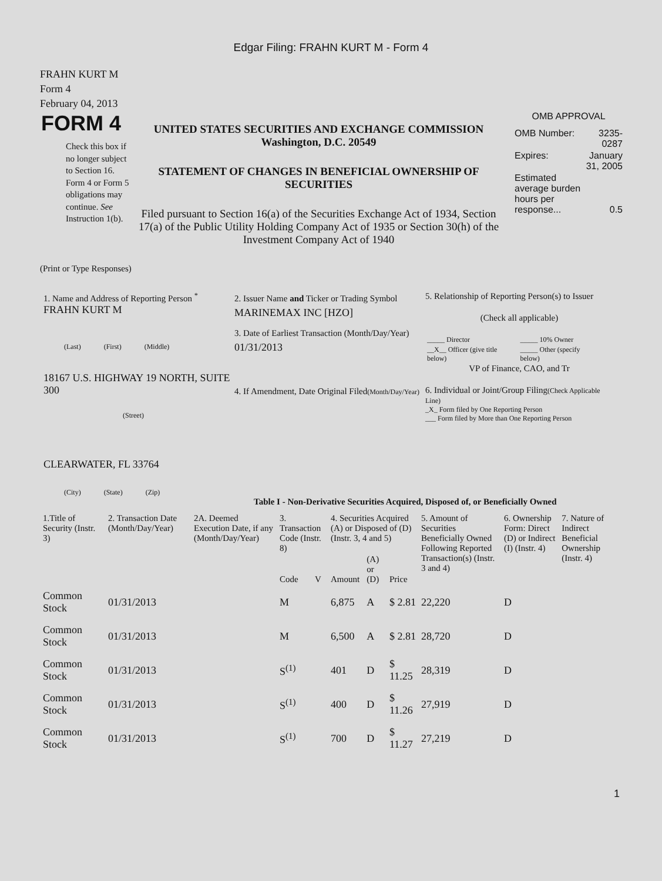Edgar Filing: FRAHN KURT M - Form 4
FRAHN KURT M
Form 4
February 04, 2013
FORM 4
Check this box if no longer subject to Section 16. Form 4 or Form 5 obligations may continue. See Instruction 1(b).
UNITED STATES SECURITIES AND EXCHANGE COMMISSION
Washington, D.C. 20549
STATEMENT OF CHANGES IN BENEFICIAL OWNERSHIP OF SECURITIES
Filed pursuant to Section 16(a) of the Securities Exchange Act of 1934, Section 17(a) of the Public Utility Holding Company Act of 1935 or Section 30(h) of the Investment Company Act of 1940
OMB APPROVAL
| OMB Number: | 3235-0287 |
| Expires: | January 31, 2005 |
| Estimated average burden hours per response... | 0.5 |
(Print or Type Responses)
1. Name and Address of Reporting Person <sup>*</sup>
FRAHN KURT M
(Last) (First) (Middle)
18167 U.S. HIGHWAY 19 NORTH, SUITE 300
(Street)
CLEARWATER, FL 33764
(City) (State) (Zip)
2. Issuer Name and Ticker or Trading Symbol
MARINEMAX INC [HZO]
3. Date of Earliest Transaction (Month/Day/Year)
01/31/2013
4. If Amendment, Date Original Filed(Month/Day/Year)
5. Relationship of Reporting Person(s) to Issuer
(Check all applicable)
| _____ Director | _____ 10% Owner |
| __X__ Officer (give title below) | _____ Other (specify below) |
VP of Finance, CAO, and Tr
6. Individual or Joint/Group Filing(Check Applicable Line)
_X_ Form filed by One Reporting Person
___ Form filed by More than One Reporting Person
Table I - Non-Derivative Securities Acquired, Disposed of, or Beneficially Owned
| 1.Title of Security (Instr. 3) | 2. Transaction Date (Month/Day/Year) | 2A. Deemed Execution Date, if any (Month/Day/Year) | 3. Transaction Code (Instr. 8) | | 4. Securities Acquired (A) or Disposed of (D) (Instr. 3, 4 and 5) | | | 5. Amount of Securities Beneficially Owned Following Reported Transaction(s) (Instr. 3 and 4) | 6. Ownership Form: Direct (D) or Indirect (I) (Instr. 4) | 7. Nature of Indirect Beneficial Ownership (Instr. 4) |
| --- | --- | --- | --- | --- | --- | --- | --- | --- | --- | --- |
| | | | Code | V | Amount | (A) or (D) | Price | | | |
| Common Stock | 01/31/2013 | | M | | 6,875 | A | $ 2.81 | 22,220 | D | |
| Common Stock | 01/31/2013 | | M | | 6,500 | A | $ 2.81 | 28,720 | D | |
| Common Stock | 01/31/2013 | | S<sup>(1)</sup> | | 401 | D | $ 11.25 | 28,319 | D | |
| Common Stock | 01/31/2013 | | S<sup>(1)</sup> | | 400 | D | $ 11.26 | 27,919 | D | |
| Common Stock | 01/31/2013 | | S<sup>(1)</sup> | | 700 | D | $ 11.27 | 27,219 | D | |
1